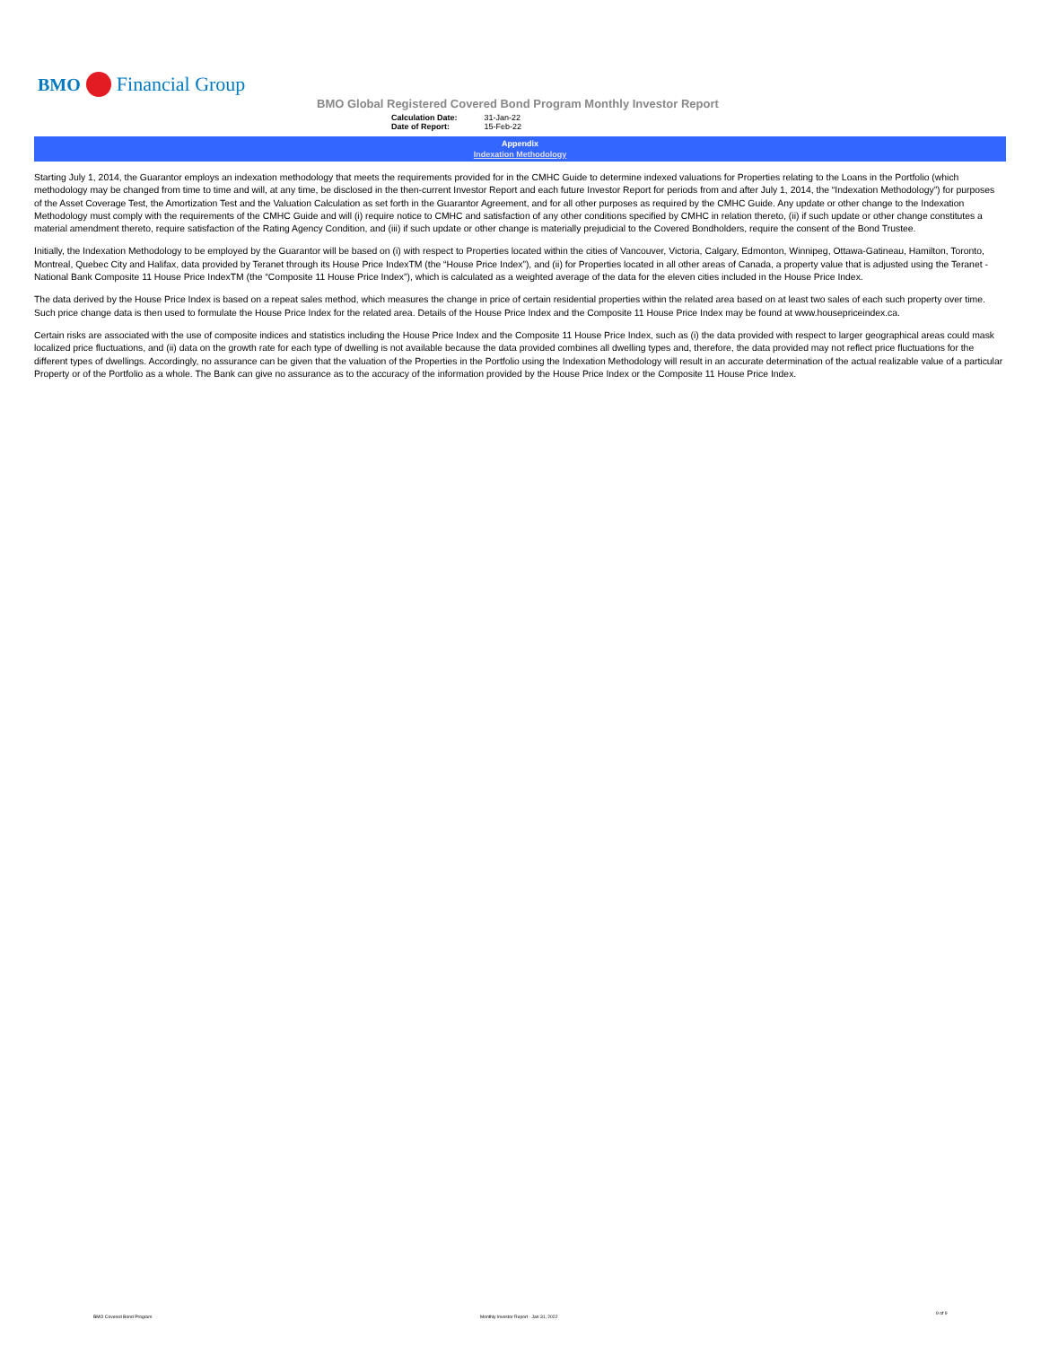BMO Financial Group
BMO Global Registered Covered Bond Program Monthly Investor Report
| Calculation Date: | 31-Jan-22 |
| Date of Report: | 15-Feb-22 |
Appendix
Indexation Methodology
Starting July 1, 2014, the Guarantor employs an indexation methodology that meets the requirements provided for in the CMHC Guide to determine indexed valuations for Properties relating to the Loans in the Portfolio (which methodology may be changed from time to time and will, at any time, be disclosed in the then-current Investor Report and each future Investor Report for periods from and after July 1, 2014, the “Indexation Methodology”) for purposes of the Asset Coverage Test, the Amortization Test and the Valuation Calculation as set forth in the Guarantor Agreement, and for all other purposes as required by the CMHC Guide. Any update or other change to the Indexation Methodology must comply with the requirements of the CMHC Guide and will (i) require notice to CMHC and satisfaction of any other conditions specified by CMHC in relation thereto, (ii) if such update or other change constitutes a material amendment thereto, require satisfaction of the Rating Agency Condition, and (iii) if such update or other change is materially prejudicial to the Covered Bondholders, require the consent of the Bond Trustee.
Initially, the Indexation Methodology to be employed by the Guarantor will be based on (i) with respect to Properties located within the cities of Vancouver, Victoria, Calgary, Edmonton, Winnipeg, Ottawa-Gatineau, Hamilton, Toronto, Montreal, Quebec City and Halifax, data provided by Teranet through its House Price IndexTM (the “House Price Index”), and (ii) for Properties located in all other areas of Canada, a property value that is adjusted using the Teranet - National Bank Composite 11 House Price IndexTM (the “Composite 11 House Price Index”), which is calculated as a weighted average of the data for the eleven cities included in the House Price Index.
The data derived by the House Price Index is based on a repeat sales method, which measures the change in price of certain residential properties within the related area based on at least two sales of each such property over time. Such price change data is then used to formulate the House Price Index for the related area. Details of the House Price Index and the Composite 11 House Price Index may be found at www.housepriceindex.ca.
Certain risks are associated with the use of composite indices and statistics including the House Price Index and the Composite 11 House Price Index, such as (i) the data provided with respect to larger geographical areas could mask localized price fluctuations, and (ii) data on the growth rate for each type of dwelling is not available because the data provided combines all dwelling types and, therefore, the data provided may not reflect price fluctuations for the different types of dwellings. Accordingly, no assurance can be given that the valuation of the Properties in the Portfolio using the Indexation Methodology will result in an accurate determination of the actual realizable value of a particular Property or of the Portfolio as a whole. The Bank can give no assurance as to the accuracy of the information provided by the House Price Index or the Composite 11 House Price Index.
BMO Covered Bond Program
Monthly Investor Report - Jan 31, 2022
9 of 9